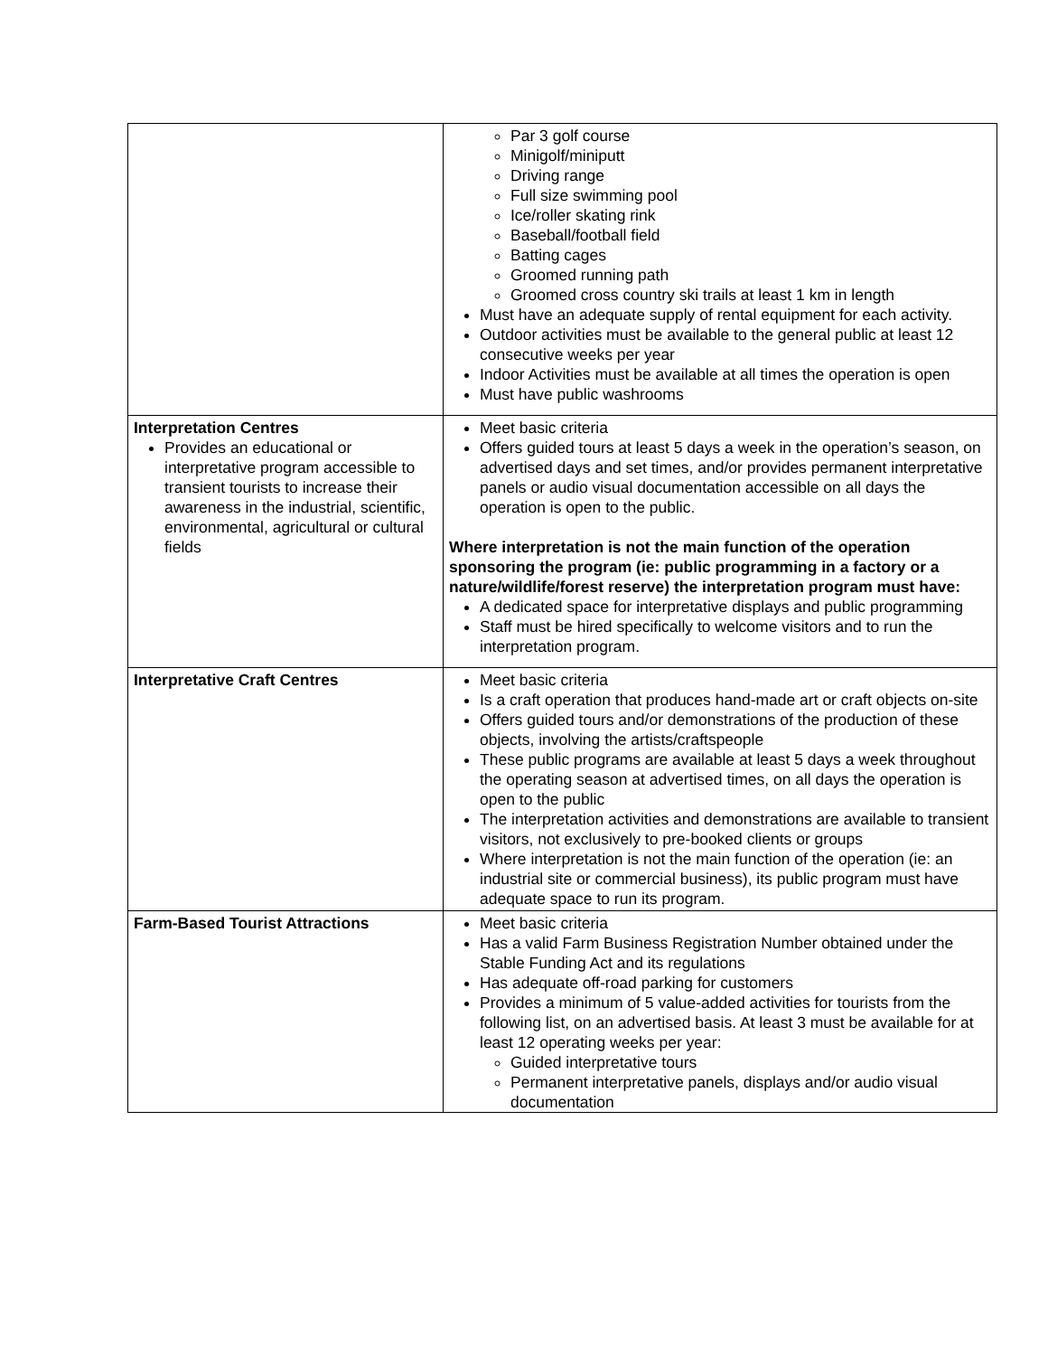| | Par 3 golf course Minigolf/miniputt Driving range Full size swimming pool Ice/roller skating rink Baseball/football field Batting cages Groomed running path Groomed cross country ski trails at least 1 km in length Must have an adequate supply of rental equipment for each activity. Outdoor activities must be available to the general public at least 12 consecutive weeks per year Indoor Activities must be available at all times the operation is open Must have public washrooms |
| Interpretation Centres Provides an educational or interpretative program accessible to transient tourists to increase their awareness in the industrial, scientific, environmental, agricultural or cultural fields | Meet basic criteria Offers guided tours at least 5 days a week in the operation’s season, on advertised days and set times, and/or provides permanent interpretative panels or audio visual documentation accessible on all days the operation is open to the public. Where interpretation is not the main function of the operation sponsoring the program (ie: public programming in a factory or a nature/wildlife/forest reserve) the interpretation program must have: A dedicated space for interpretative displays and public programming Staff must be hired specifically to welcome visitors and to run the interpretation program. |
| Interpretative Craft Centres | Meet basic criteria Is a craft operation that produces hand-made art or craft objects on-site Offers guided tours and/or demonstrations of the production of these objects, involving the artists/craftspeople These public programs are available at least 5 days a week throughout the operating season at advertised times, on all days the operation is open to the public The interpretation activities and demonstrations are available to transient visitors, not exclusively to pre-booked clients or groups Where interpretation is not the main function of the operation (ie: an industrial site or commercial business), its public program must have adequate space to run its program. |
| Farm-Based Tourist Attractions | Meet basic criteria Has a valid Farm Business Registration Number obtained under the Stable Funding Act and its regulations Has adequate off-road parking for customers Provides a minimum of 5 value-added activities for tourists from the following list, on an advertised basis. At least 3 must be available for at least 12 operating weeks per year: Guided interpretative tours Permanent interpretative panels, displays and/or audio visual documentation |